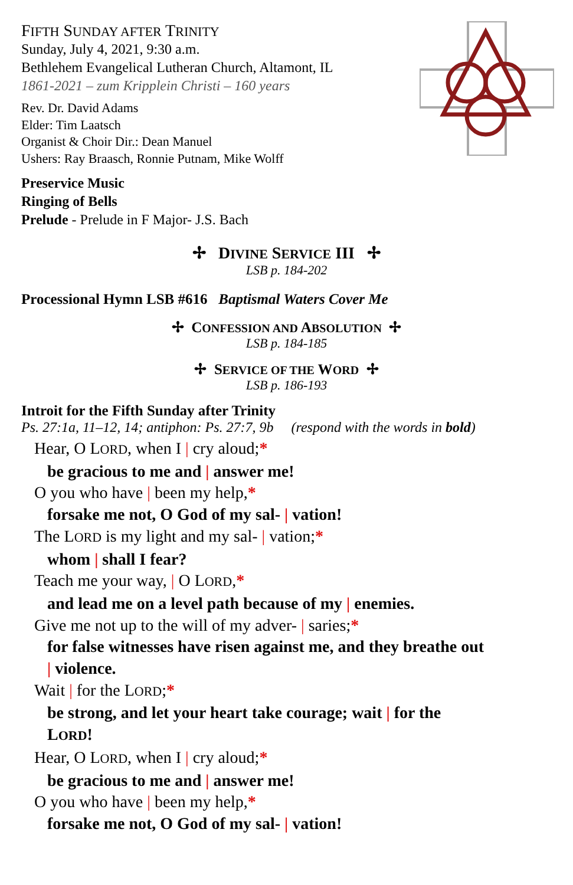FIFTH SUNDAY AFTER TRINITY
Sunday, July 4, 2021, 9:30 a.m.
Bethlehem Evangelical Lutheran Church, Altamont, IL
1861-2021 – zum Kripplein Christi – 160 years
Rev. Dr. David Adams
Elder: Tim Laatsch
Organist & Choir Dir.: Dean Manuel
Ushers: Ray Braasch, Ronnie Putnam, Mike Wolff
Preservice Music
Ringing of Bells
Prelude - Prelude in F Major- J.S. Bach
✢ DIVINE SERVICE III ✢
LSB p. 184-202
Processional Hymn LSB #616 Baptismal Waters Cover Me
✢ CONFESSION AND ABSOLUTION ✢
LSB p. 184-185
✢ SERVICE OF THE WORD ✢
LSB p. 186-193
Introit for the Fifth Sunday after Trinity
Ps. 27:1a, 11–12, 14; antiphon: Ps. 27:7, 9b (respond with the words in bold)
Hear, O LORD, when I | cry aloud;*
be gracious to me and | answer me!
O you who have | been my help,*
forsake me not, O God of my sal- | vation!
The LORD is my light and my sal- | vation;*
whom | shall I fear?
Teach me your way, | O LORD,*
and lead me on a level path because of my | enemies.
Give me not up to the will of my adver- | saries;*
for false witnesses have risen against me, and they breathe out
| violence.
Wait | for the LORD;*
be strong, and let your heart take courage; wait | for the
LORD!
Hear, O LORD, when I | cry aloud;*
be gracious to me and | answer me!
O you who have | been my help,*
forsake me not, O God of my sal- | vation!